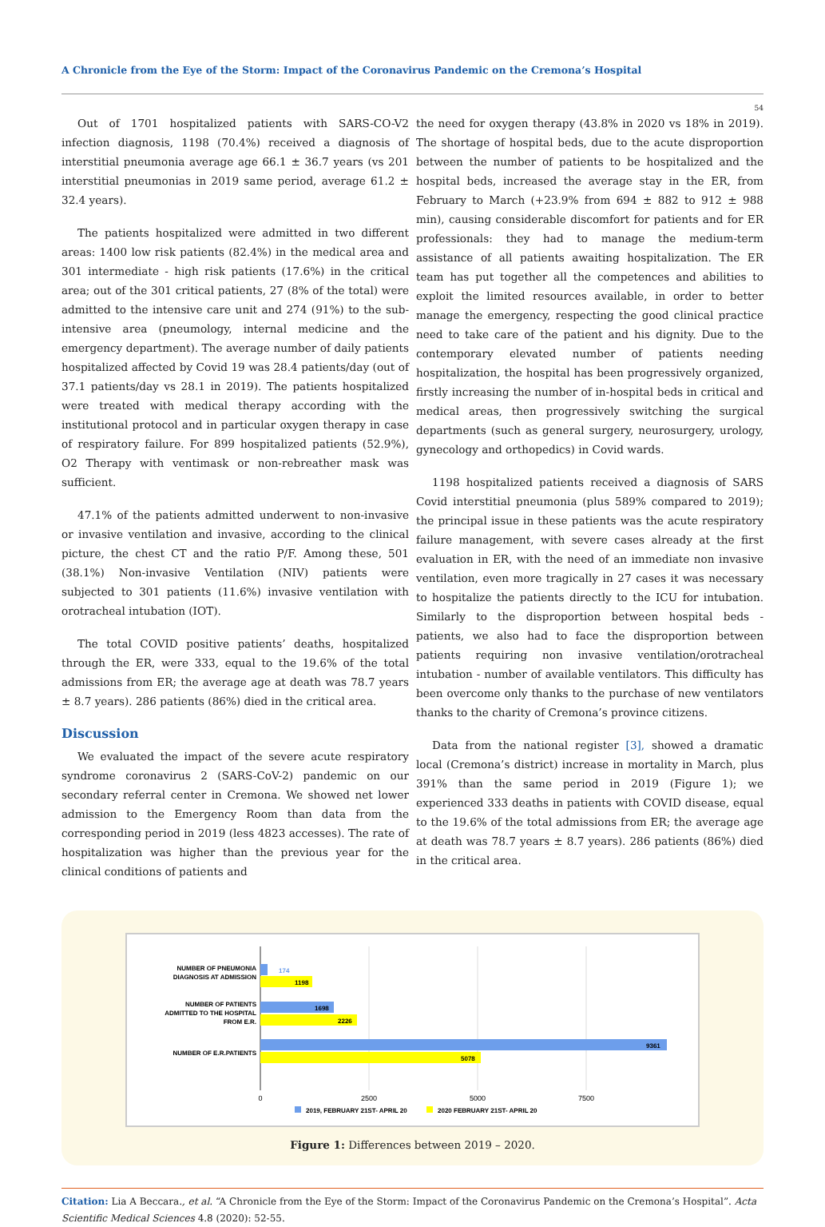A Chronicle from the Eye of the Storm: Impact of the Coronavirus Pandemic on the Cremona’s Hospital
54
Out of 1701 hospitalized patients with SARS-CO-V2 infection diagnosis, 1198 (70.4%) received a diagnosis of interstitial pneumonia average age 66.1 ± 36.7 years (vs 201 interstitial pneumonias in 2019 same period, average 61.2 ± 32.4 years).
The patients hospitalized were admitted in two different areas: 1400 low risk patients (82.4%) in the medical area and 301 intermediate - high risk patients (17.6%) in the critical area; out of the 301 critical patients, 27 (8% of the total) were admitted to the intensive care unit and 274 (91%) to the sub-intensive area (pneumology, internal medicine and the emergency department). The average number of daily patients hospitalized affected by Covid 19 was 28.4 patients/day (out of 37.1 patients/day vs 28.1 in 2019). The patients hospitalized were treated with medical therapy according with the institutional protocol and in particular oxygen therapy in case of respiratory failure. For 899 hospitalized patients (52.9%), O2 Therapy with ventimask or non-rebreather mask was sufficient.
47.1% of the patients admitted underwent to non-invasive or invasive ventilation and invasive, according to the clinical picture, the chest CT and the ratio P/F. Among these, 501 (38.1%) Non-invasive Ventilation (NIV) patients were subjected to 301 patients (11.6%) invasive ventilation with orotracheal intubation (IOT).
The total COVID positive patients’ deaths, hospitalized through the ER, were 333, equal to the 19.6% of the total admissions from ER; the average age at death was 78.7 years ± 8.7 years). 286 patients (86%) died in the critical area.
Discussion
We evaluated the impact of the severe acute respiratory syndrome coronavirus 2 (SARS-CoV-2) pandemic on our secondary referral center in Cremona. We showed net lower admission to the Emergency Room than data from the corresponding period in 2019 (less 4823 accesses). The rate of hospitalization was higher than the previous year for the clinical conditions of patients and
the need for oxygen therapy (43.8% in 2020 vs 18% in 2019). The shortage of hospital beds, due to the acute disproportion between the number of patients to be hospitalized and the hospital beds, increased the average stay in the ER, from February to March (+23.9% from 694 ± 882 to 912 ± 988 min), causing considerable discomfort for patients and for ER professionals: they had to manage the medium-term assistance of all patients awaiting hospitalization. The ER team has put together all the competences and abilities to exploit the limited resources available, in order to better manage the emergency, respecting the good clinical practice need to take care of the patient and his dignity. Due to the contemporary elevated number of patients needing hospitalization, the hospital has been progressively organized, firstly increasing the number of in-hospital beds in critical and medical areas, then progressively switching the surgical departments (such as general surgery, neurosurgery, urology, gynecology and orthopedics) in Covid wards.
1198 hospitalized patients received a diagnosis of SARS Covid interstitial pneumonia (plus 589% compared to 2019); the principal issue in these patients was the acute respiratory failure management, with severe cases already at the first evaluation in ER, with the need of an immediate non invasive ventilation, even more tragically in 27 cases it was necessary to hospitalize the patients directly to the ICU for intubation. Similarly to the disproportion between hospital beds - patients, we also had to face the disproportion between patients requiring non invasive ventilation/orotracheal intubation - number of available ventilators. This difficulty has been overcome only thanks to the purchase of new ventilators thanks to the charity of Cremona’s province citizens.
Data from the national register [3], showed a dramatic local (Cremona’s district) increase in mortality in March, plus 391% than the same period in 2019 (Figure 1); we experienced 333 deaths in patients with COVID disease, equal to the 19.6% of the total admissions from ER; the average age at death was 78.7 years ± 8.7 years). 286 patients (86%) died in the critical area.
NUMBER OF PNEUMONIA
DIAGNOSIS AT ADMISSION
174
1198
NUMBER OF PATIENTS
ADMITTED TO THE HOSPITAL
FROM E.R.
1698
2226
NUMBER OF E.R.PATIENTS
9361
5078
0
2500
5000
7500
2019, FEBRUARY 21ST- APRIL 20
2020 FEBRUARY 21ST- APRIL 20
Figure 1: Differences between 2019 – 2020.
Citation: Lia A Beccara., et al. “A Chronicle from the Eye of the Storm: Impact of the Coronavirus Pandemic on the Cremona’s Hospital”. Acta Scientific Medical Sciences 4.8 (2020): 52-55.